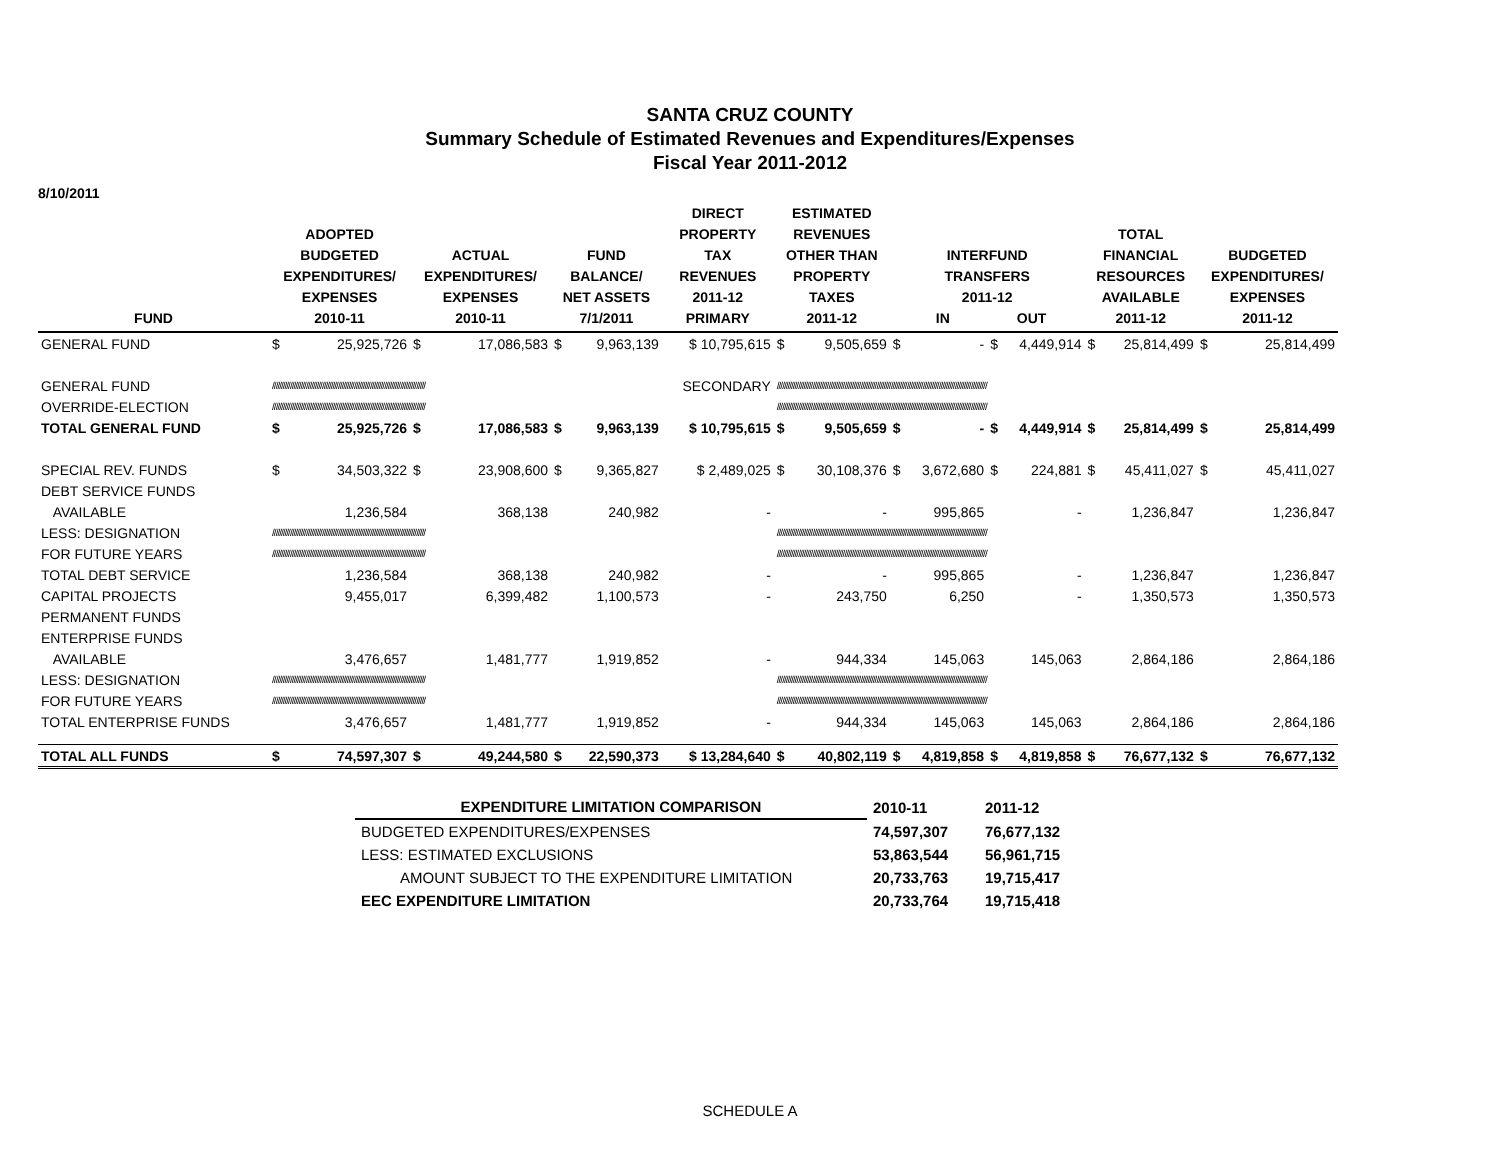SANTA CRUZ COUNTY
Summary Schedule of Estimated Revenues and Expenditures/Expenses
Fiscal Year 2011-2012
8/10/2011
| FUND | ADOPTED BUDGETED EXPENDITURES/ EXPENSES 2010-11 | | ACTUAL EXPENDITURES/ EXPENSES 2010-11 | | FUND BALANCE/ NET ASSETS 7/1/2011 | | DIRECT PROPERTY TAX REVENUES 2011-12 PRIMARY | ESTIMATED REVENUES OTHER THAN PROPERTY TAXES 2011-12 | | INTERFUND TRANSFERS 2011-12 IN OUT | | | | TOTAL FINANCIAL RESOURCES AVAILABLE 2011-12 | | BUDGETED EXPENDITURES/ EXPENSES 2011-12 | |
| --- | --- | --- | --- | --- | --- | --- | --- | --- | --- | --- | --- | --- | --- | --- | --- | --- | --- |
| GENERAL FUND | $ | 25,925,726 | $ | 17,086,583 | $ | 9,963,139 | $ 10,795,615 | $ | 9,505,659 | $ | - | $ | 4,449,914 | $ | 25,814,499 | $ | 25,814,499 |
| GENERAL FUND | ////////////////////////////////////////////////////////////////////////////////////// | | | | | | SECONDARY | ////////////////////////////////////////////////////////////////////////////////////////////////////////////////////// | | | | | | | | | |
| OVERRIDE-ELECTION | ////////////////////////////////////////////////////////////////////////////////////// | | | | | | | ////////////////////////////////////////////////////////////////////////////////////////////////////////////////////// | | | | | | | | | |
| TOTAL GENERAL FUND | $ | 25,925,726 | $ | 17,086,583 | $ | 9,963,139 | $ 10,795,615 | $ | 9,505,659 | $ | - | $ | 4,449,914 | $ | 25,814,499 | $ | 25,814,499 |
| SPECIAL REV. FUNDS | $ | 34,503,322 | $ | 23,908,600 | $ | 9,365,827 | $ 2,489,025 | $ | 30,108,376 | $ | 3,672,680 | $ | 224,881 | $ | 45,411,027 | $ | 45,411,027 |
| DEBT SERVICE FUNDS | | | | | | | | | | | | | | | | | |
| AVAILABLE | | 1,236,584 | | 368,138 | | 240,982 | - | | - | | 995,865 | | - | | 1,236,847 | | 1,236,847 |
| LESS: DESIGNATION | ////////////////////////////////////////////////////////////////////////////////////// | | | | | | | ////////////////////////////////////////////////////////////////////////////////////////////////////////////////////// | | | | | | | | | |
| FOR FUTURE YEARS | ////////////////////////////////////////////////////////////////////////////////////// | | | | | | | ////////////////////////////////////////////////////////////////////////////////////////////////////////////////////// | | | | | | | | | |
| TOTAL DEBT SERVICE | | 1,236,584 | | 368,138 | | 240,982 | - | | - | | 995,865 | | - | | 1,236,847 | | 1,236,847 |
| CAPITAL PROJECTS | | 9,455,017 | | 6,399,482 | | 1,100,573 | - | | 243,750 | | 6,250 | | - | | 1,350,573 | | 1,350,573 |
| PERMANENT FUNDS | | | | | | | | | | | | | | | | | |
| ENTERPRISE FUNDS | | | | | | | | | | | | | | | | | |
| AVAILABLE | | 3,476,657 | | 1,481,777 | | 1,919,852 | - | | 944,334 | | 145,063 | | 145,063 | | 2,864,186 | | 2,864,186 |
| LESS: DESIGNATION | ////////////////////////////////////////////////////////////////////////////////////// | | | | | | | ////////////////////////////////////////////////////////////////////////////////////////////////////////////////////// | | | | | | | | | |
| FOR FUTURE YEARS | ////////////////////////////////////////////////////////////////////////////////////// | | | | | | | ////////////////////////////////////////////////////////////////////////////////////////////////////////////////////// | | | | | | | | | |
| TOTAL ENTERPRISE FUNDS | | 3,476,657 | | 1,481,777 | | 1,919,852 | - | | 944,334 | | 145,063 | | 145,063 | | 2,864,186 | | 2,864,186 |
| TOTAL ALL FUNDS | $ | 74,597,307 | $ | 49,244,580 | $ | 22,590,373 | $ 13,284,640 | $ | 40,802,119 | $ | 4,819,858 | $ | 4,819,858 | $ | 76,677,132 | $ | 76,677,132 |
| EXPENDITURE LIMITATION COMPARISON | 2010-11 | 2011-12 |
| --- | --- | --- |
| BUDGETED EXPENDITURES/EXPENSES | 74,597,307 | 76,677,132 |
| LESS: ESTIMATED EXCLUSIONS | 53,863,544 | 56,961,715 |
| AMOUNT SUBJECT TO THE EXPENDITURE LIMITATION | 20,733,763 | 19,715,417 |
| EEC EXPENDITURE LIMITATION | 20,733,764 | 19,715,418 |
SCHEDULE A